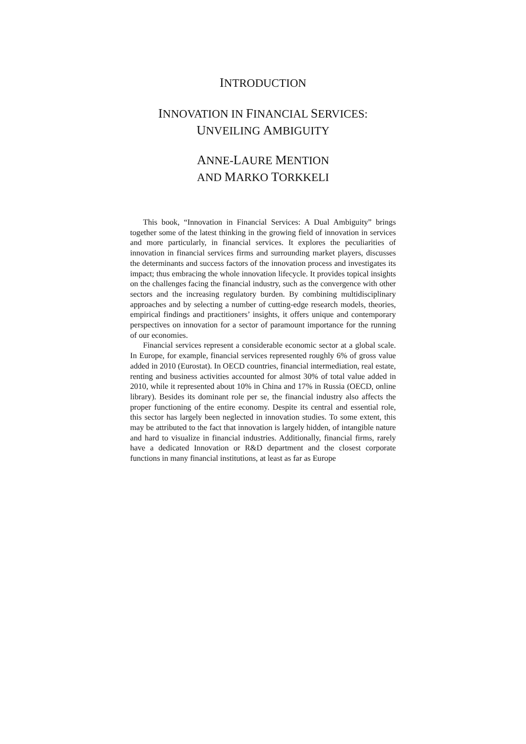INTRODUCTION
INNOVATION IN FINANCIAL SERVICES:
UNVEILING AMBIGUITY
ANNE-LAURE MENTION
AND MARKO TORKKELI
This book, “Innovation in Financial Services: A Dual Ambiguity” brings together some of the latest thinking in the growing field of innovation in services and more particularly, in financial services. It explores the peculiarities of innovation in financial services firms and surrounding market players, discusses the determinants and success factors of the innovation process and investigates its impact; thus embracing the whole innovation lifecycle. It provides topical insights on the challenges facing the financial industry, such as the convergence with other sectors and the increasing regulatory burden. By combining multidisciplinary approaches and by selecting a number of cutting-edge research models, theories, empirical findings and practitioners’ insights, it offers unique and contemporary perspectives on innovation for a sector of paramount importance for the running of our economies.
Financial services represent a considerable economic sector at a global scale. In Europe, for example, financial services represented roughly 6% of gross value added in 2010 (Eurostat). In OECD countries, financial intermediation, real estate, renting and business activities accounted for almost 30% of total value added in 2010, while it represented about 10% in China and 17% in Russia (OECD, online library). Besides its dominant role per se, the financial industry also affects the proper functioning of the entire economy. Despite its central and essential role, this sector has largely been neglected in innovation studies. To some extent, this may be attributed to the fact that innovation is largely hidden, of intangible nature and hard to visualize in financial industries. Additionally, financial firms, rarely have a dedicated Innovation or R&D department and the closest corporate functions in many financial institutions, at least as far as Europe